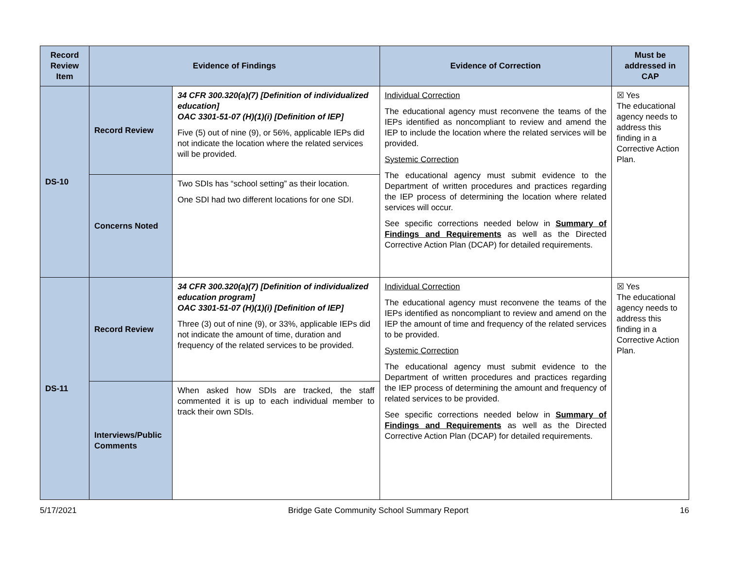| Record Review Item | Evidence of Findings | | Evidence of Correction | Must be addressed in CAP |
| --- | --- | --- | --- | --- |
| DS-10 | Record Review | 34 CFR 300.320(a)(7) [Definition of individualized education] OAC 3301-51-07 (H)(1)(i) [Definition of IEP] Five (5) out of nine (9), or 56%, applicable IEPs did not indicate the location where the related services will be provided. | Individual Correction The educational agency must reconvene the teams of the IEPs identified as noncompliant to review and amend the IEP to include the location where the related services will be provided. Systemic Correction The educational agency must submit evidence to the Department of written procedures and practices regarding the IEP process of determining the location where related services will occur. See specific corrections needed below in Summary of Findings and Requirements as well as the Directed Corrective Action Plan (DCAP) for detailed requirements. | ☒ Yes The educational agency needs to address this finding in a Corrective Action Plan. |
| | Concerns Noted | Two SDIs has “school setting” as their location. One SDI had two different locations for one SDI. | | |
| DS-11 | Record Review | 34 CFR 300.320(a)(7) [Definition of individualized education program] OAC 3301-51-07 (H)(1)(i) [Definition of IEP] Three (3) out of nine (9), or 33%, applicable IEPs did not indicate the amount of time, duration and frequency of the related services to be provided. | Individual Correction The educational agency must reconvene the teams of the IEPs identified as noncompliant to review and amend on the IEP the amount of time and frequency of the related services to be provided. Systemic Correction The educational agency must submit evidence to the Department of written procedures and practices regarding the IEP process of determining the amount and frequency of related services to be provided. See specific corrections needed below in Summary of Findings and Requirements as well as the Directed Corrective Action Plan (DCAP) for detailed requirements. | ☒ Yes The educational agency needs to address this finding in a Corrective Action Plan. |
| | Interviews/Public Comments | When asked how SDIs are tracked, the staff commented it is up to each individual member to track their own SDIs. | | |
5/17/2021 Bridge Gate Community School Summary Report 16